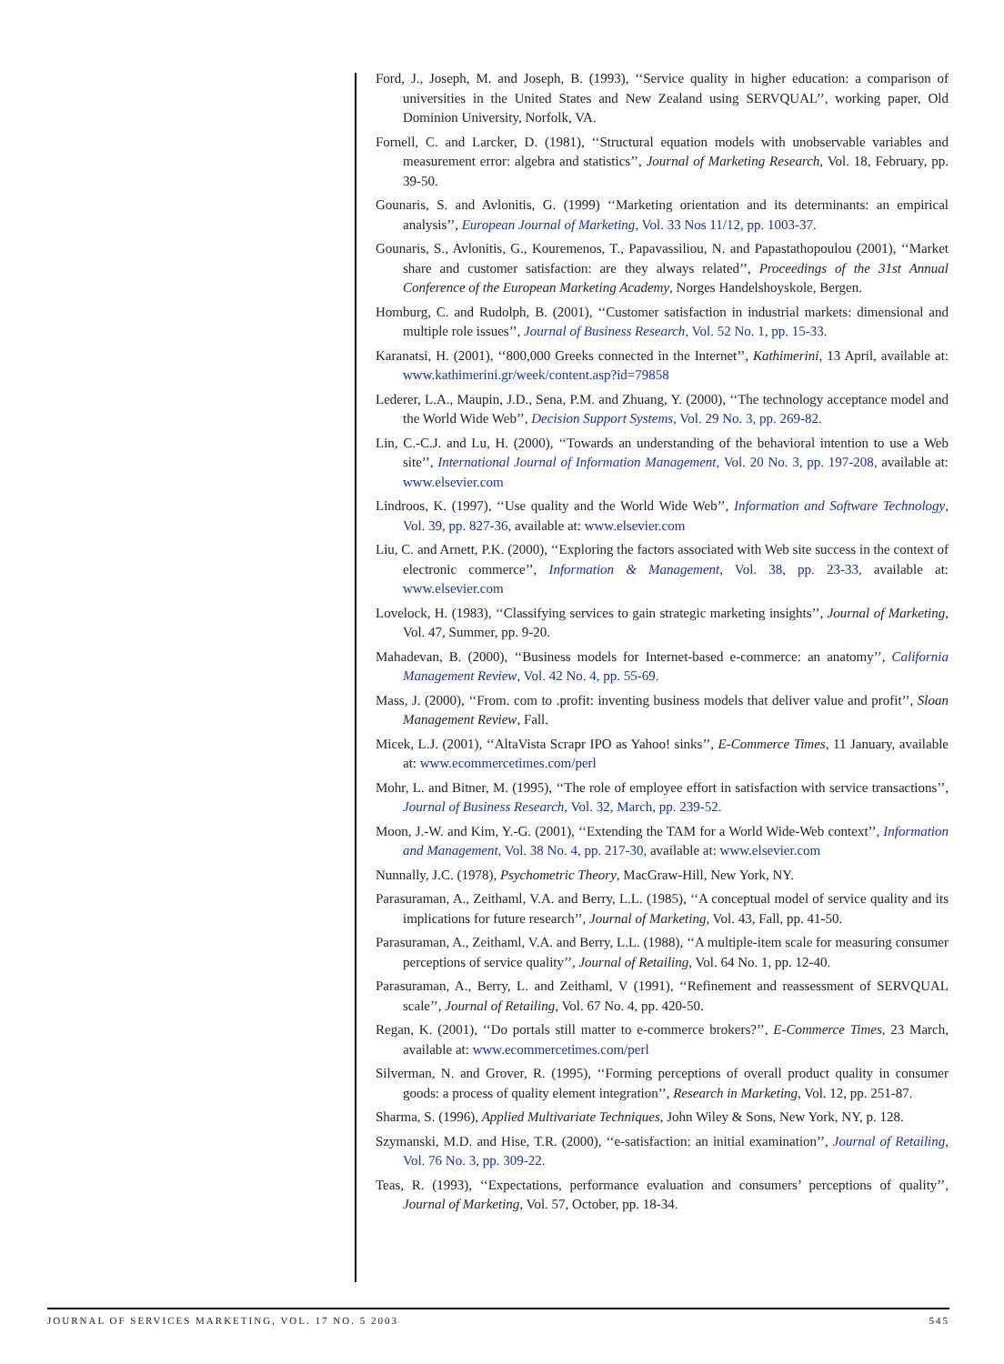Ford, J., Joseph, M. and Joseph, B. (1993), ‘‘Service quality in higher education: a comparison of universities in the United States and New Zealand using SERVQUAL’’, working paper, Old Dominion University, Norfolk, VA.
Fornell, C. and Larcker, D. (1981), ‘‘Structural equation models with unobservable variables and measurement error: algebra and statistics’’, Journal of Marketing Research, Vol. 18, February, pp. 39-50.
Gounaris, S. and Avlonitis, G. (1999) ‘‘Marketing orientation and its determinants: an empirical analysis’’, European Journal of Marketing, Vol. 33 Nos 11/12, pp. 1003-37.
Gounaris, S., Avlonitis, G., Kouremenos, T., Papavassiliou, N. and Papastathopoulou (2001), ‘‘Market share and customer satisfaction: are they always related’’, Proceedings of the 31st Annual Conference of the European Marketing Academy, Norges Handelshoyskole, Bergen.
Homburg, C. and Rudolph, B. (2001), ‘‘Customer satisfaction in industrial markets: dimensional and multiple role issues’’, Journal of Business Research, Vol. 52 No. 1, pp. 15-33.
Karanatsi, H. (2001), ‘‘800,000 Greeks connected in the Internet’’, Kathimerini, 13 April, available at: www.kathimerini.gr/week/content.asp?id=79858
Lederer, L.A., Maupin, J.D., Sena, P.M. and Zhuang, Y. (2000), ‘‘The technology acceptance model and the World Wide Web’’, Decision Support Systems, Vol. 29 No. 3, pp. 269-82.
Lin, C.-C.J. and Lu, H. (2000), ‘‘Towards an understanding of the behavioral intention to use a Web site’’, International Journal of Information Management, Vol. 20 No. 3, pp. 197-208, available at: www.elsevier.com
Lindroos, K. (1997), ‘‘Use quality and the World Wide Web’’, Information and Software Technology, Vol. 39, pp. 827-36, available at: www.elsevier.com
Liu, C. and Arnett, P.K. (2000), ‘‘Exploring the factors associated with Web site success in the context of electronic commerce’’, Information & Management, Vol. 38, pp. 23-33, available at: www.elsevier.com
Lovelock, H. (1983), ‘‘Classifying services to gain strategic marketing insights’’, Journal of Marketing, Vol. 47, Summer, pp. 9-20.
Mahadevan, B. (2000), ‘‘Business models for Internet-based e-commerce: an anatomy’’, California Management Review, Vol. 42 No. 4, pp. 55-69.
Mass, J. (2000), ‘‘From. com to .profit: inventing business models that deliver value and profit’’, Sloan Management Review, Fall.
Micek, L.J. (2001), ‘‘AltaVista Scrapr IPO as Yahoo! sinks’’, E-Commerce Times, 11 January, available at: www.ecommercetimes.com/perl
Mohr, L. and Bitner, M. (1995), ‘‘The role of employee effort in satisfaction with service transactions’’, Journal of Business Research, Vol. 32, March, pp. 239-52.
Moon, J.-W. and Kim, Y.-G. (2001), ‘‘Extending the TAM for a World Wide-Web context’’, Information and Management, Vol. 38 No. 4, pp. 217-30, available at: www.elsevier.com
Nunnally, J.C. (1978), Psychometric Theory, MacGraw-Hill, New York, NY.
Parasuraman, A., Zeithaml, V.A. and Berry, L.L. (1985), ‘‘A conceptual model of service quality and its implications for future research’’, Journal of Marketing, Vol. 43, Fall, pp. 41-50.
Parasuraman, A., Zeithaml, V.A. and Berry, L.L. (1988), ‘‘A multiple-item scale for measuring consumer perceptions of service quality’’, Journal of Retailing, Vol. 64 No. 1, pp. 12-40.
Parasuraman, A., Berry, L. and Zeithaml, V (1991), ‘‘Refinement and reassessment of SERVQUAL scale’’, Journal of Retailing, Vol. 67 No. 4, pp. 420-50.
Regan, K. (2001), ‘‘Do portals still matter to e-commerce brokers?’’, E-Commerce Times, 23 March, available at: www.ecommercetimes.com/perl
Silverman, N. and Grover, R. (1995), ‘‘Forming perceptions of overall product quality in consumer goods: a process of quality element integration’’, Research in Marketing, Vol. 12, pp. 251-87.
Sharma, S. (1996), Applied Multivariate Techniques, John Wiley & Sons, New York, NY, p. 128.
Szymanski, M.D. and Hise, T.R. (2000), ‘‘e-satisfaction: an initial examination’’, Journal of Retailing, Vol. 76 No. 3, pp. 309-22.
Teas, R. (1993), ‘‘Expectations, performance evaluation and consumers’ perceptions of quality’’, Journal of Marketing, Vol. 57, October, pp. 18-34.
JOURNAL OF SERVICES MARKETING, VOL. 17 NO. 5 2003 545